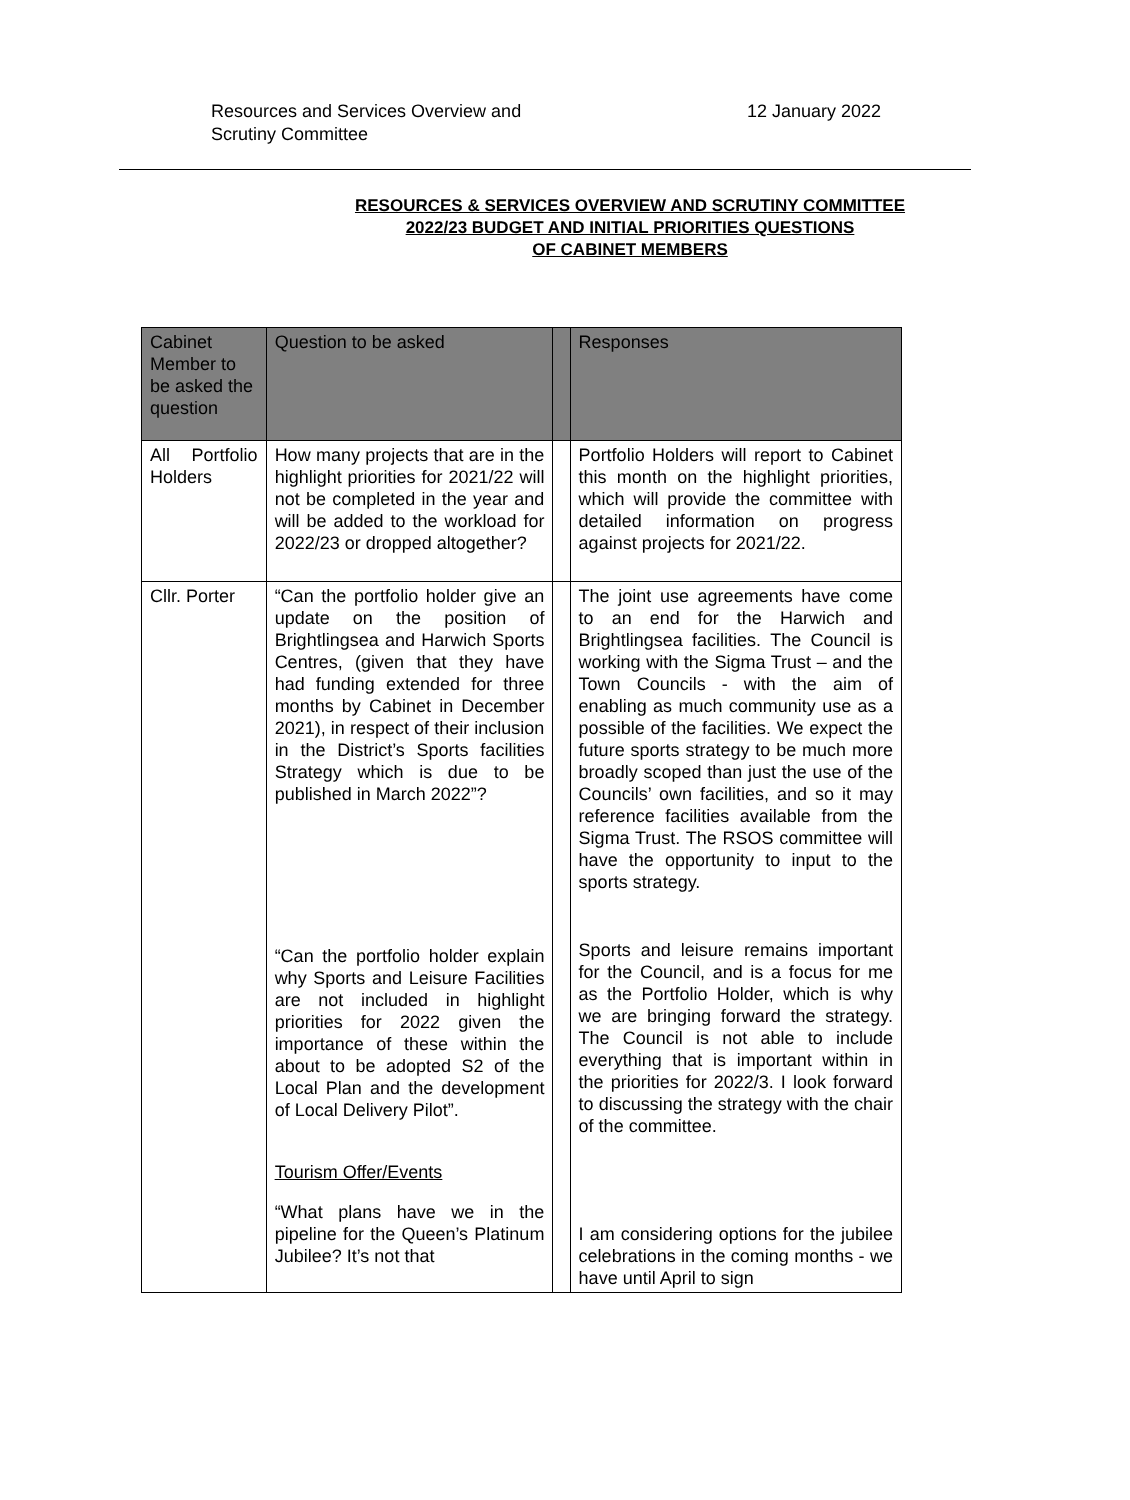Resources and Services Overview and
Scrutiny Committee
12 January 2022
RESOURCES & SERVICES OVERVIEW AND SCRUTINY COMMITTEE
2022/23 BUDGET AND INITIAL PRIORITIES QUESTIONS
OF CABINET MEMBERS
| Cabinet Member to be asked the question | Question to be asked | | Responses |
| --- | --- | --- | --- |
| All Portfolio Holders | How many projects that are in the highlight priorities for 2021/22 will not be completed in the year and will be added to the workload for 2022/23 or dropped altogether? | | Portfolio Holders will report to Cabinet this month on the highlight priorities, which will provide the committee with detailed information on progress against projects for 2021/22. |
| Cllr. Porter | “Can the portfolio holder give an update on the position of Brightlingsea and Harwich Sports Centres, (given that they have had funding extended for three months by Cabinet in December 2021), in respect of their inclusion in the District’s Sports facilities Strategy which is due to be published in March 2022”? “Can the portfolio holder explain why Sports and Leisure Facilities are not included in highlight priorities for 2022 given the importance of these within the about to be adopted S2 of the Local Plan and the development of Local Delivery Pilot”. Tourism Offer/Events “What plans have we in the pipeline for the Queen’s Platinum Jubilee? It’s not that | | The joint use agreements have come to an end for the Harwich and Brightlingsea facilities. The Council is working with the Sigma Trust – and the Town Councils - with the aim of enabling as much community use as a possible of the facilities. We expect the future sports strategy to be much more broadly scoped than just the use of the Councils’ own facilities, and so it may reference facilities available from the Sigma Trust. The RSOS committee will have the opportunity to input to the sports strategy. Sports and leisure remains important for the Council, and is a focus for me as the Portfolio Holder, which is why we are bringing forward the strategy. The Council is not able to include everything that is important within in the priorities for 2022/3. I look forward to discussing the strategy with the chair of the committee. I am considering options for the jubilee celebrations in the coming months - we have until April to sign |